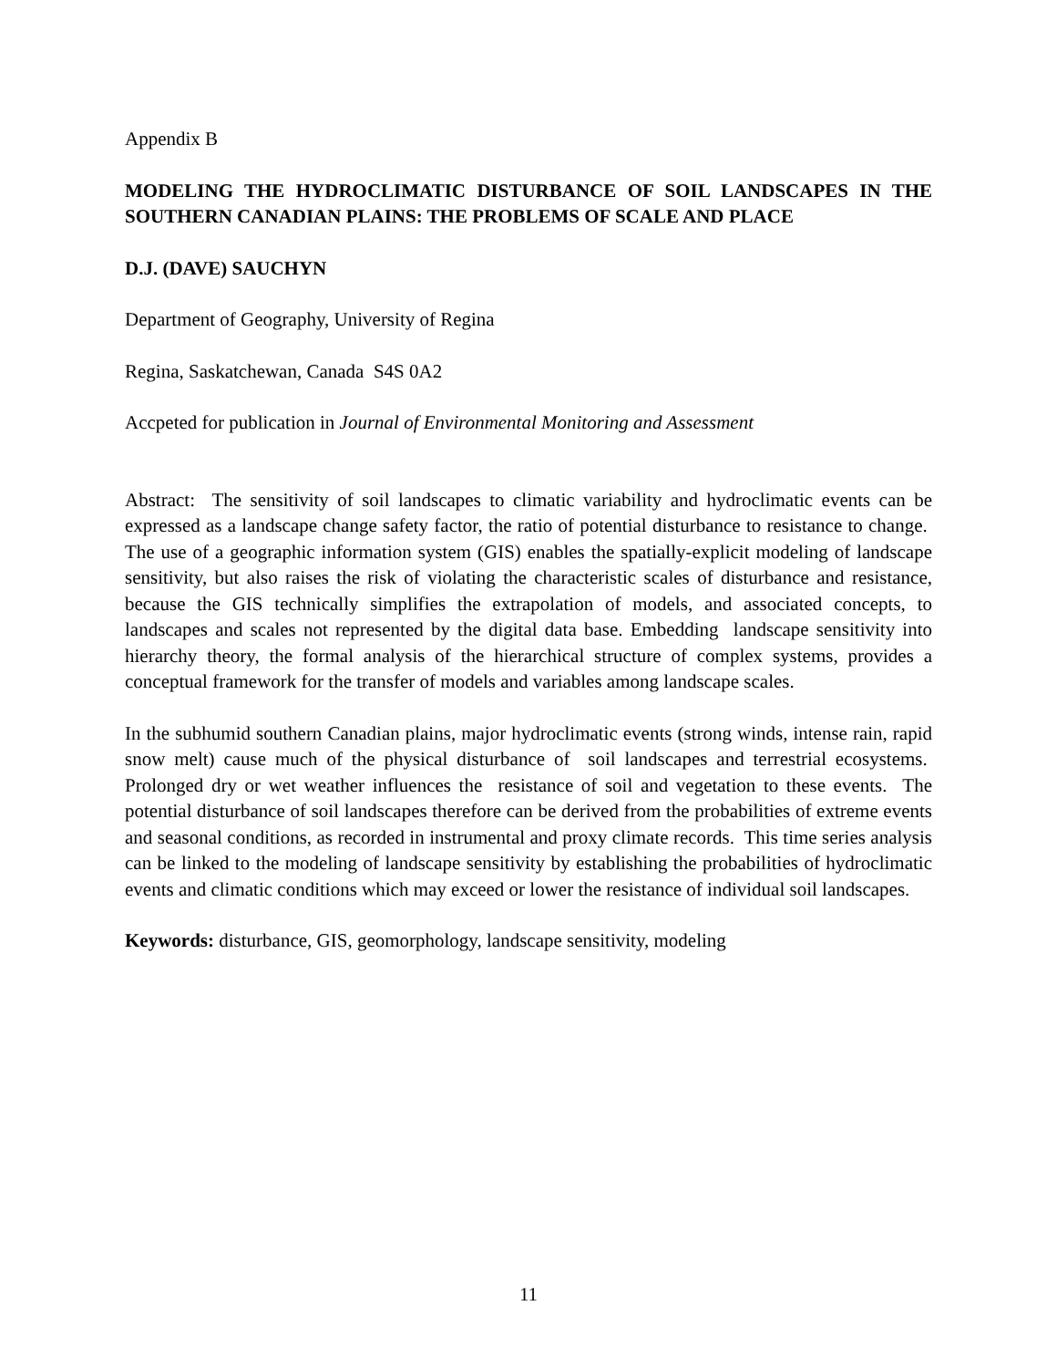Appendix B
MODELING THE HYDROCLIMATIC DISTURBANCE OF SOIL LANDSCAPES IN THE SOUTHERN CANADIAN PLAINS: THE PROBLEMS OF SCALE AND PLACE
D.J. (DAVE) SAUCHYN
Department of Geography, University of Regina
Regina, Saskatchewan, Canada S4S 0A2
Accpeted for publication in Journal of Environmental Monitoring and Assessment
Abstract: The sensitivity of soil landscapes to climatic variability and hydroclimatic events can be expressed as a landscape change safety factor, the ratio of potential disturbance to resistance to change. The use of a geographic information system (GIS) enables the spatially-explicit modeling of landscape sensitivity, but also raises the risk of violating the characteristic scales of disturbance and resistance, because the GIS technically simplifies the extrapolation of models, and associated concepts, to landscapes and scales not represented by the digital data base. Embedding landscape sensitivity into hierarchy theory, the formal analysis of the hierarchical structure of complex systems, provides a conceptual framework for the transfer of models and variables among landscape scales.
In the subhumid southern Canadian plains, major hydroclimatic events (strong winds, intense rain, rapid snow melt) cause much of the physical disturbance of soil landscapes and terrestrial ecosystems. Prolonged dry or wet weather influences the resistance of soil and vegetation to these events. The potential disturbance of soil landscapes therefore can be derived from the probabilities of extreme events and seasonal conditions, as recorded in instrumental and proxy climate records. This time series analysis can be linked to the modeling of landscape sensitivity by establishing the probabilities of hydroclimatic events and climatic conditions which may exceed or lower the resistance of individual soil landscapes.
Keywords: disturbance, GIS, geomorphology, landscape sensitivity, modeling
11